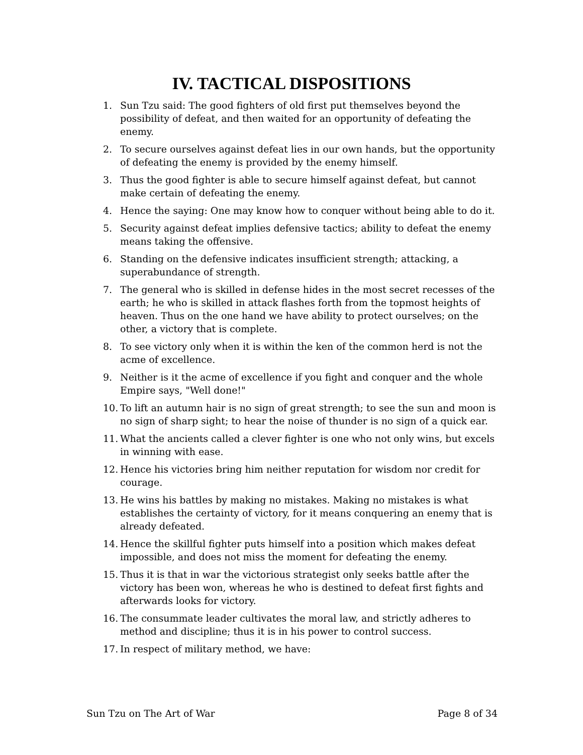IV. TACTICAL DISPOSITIONS
1. Sun Tzu said: The good fighters of old first put themselves beyond the possibility of defeat, and then waited for an opportunity of defeating the enemy.
2. To secure ourselves against defeat lies in our own hands, but the opportunity of defeating the enemy is provided by the enemy himself.
3. Thus the good fighter is able to secure himself against defeat, but cannot make certain of defeating the enemy.
4. Hence the saying: One may know how to conquer without being able to do it.
5. Security against defeat implies defensive tactics; ability to defeat the enemy means taking the offensive.
6. Standing on the defensive indicates insufficient strength; attacking, a superabundance of strength.
7. The general who is skilled in defense hides in the most secret recesses of the earth; he who is skilled in attack flashes forth from the topmost heights of heaven. Thus on the one hand we have ability to protect ourselves; on the other, a victory that is complete.
8. To see victory only when it is within the ken of the common herd is not the acme of excellence.
9. Neither is it the acme of excellence if you fight and conquer and the whole Empire says, "Well done!"
10. To lift an autumn hair is no sign of great strength; to see the sun and moon is no sign of sharp sight; to hear the noise of thunder is no sign of a quick ear.
11. What the ancients called a clever fighter is one who not only wins, but excels in winning with ease.
12. Hence his victories bring him neither reputation for wisdom nor credit for courage.
13. He wins his battles by making no mistakes. Making no mistakes is what establishes the certainty of victory, for it means conquering an enemy that is already defeated.
14. Hence the skillful fighter puts himself into a position which makes defeat impossible, and does not miss the moment for defeating the enemy.
15. Thus it is that in war the victorious strategist only seeks battle after the victory has been won, whereas he who is destined to defeat first fights and afterwards looks for victory.
16. The consummate leader cultivates the moral law, and strictly adheres to method and discipline; thus it is in his power to control success.
17. In respect of military method, we have:
Sun Tzu on The Art of War Page 8 of 34